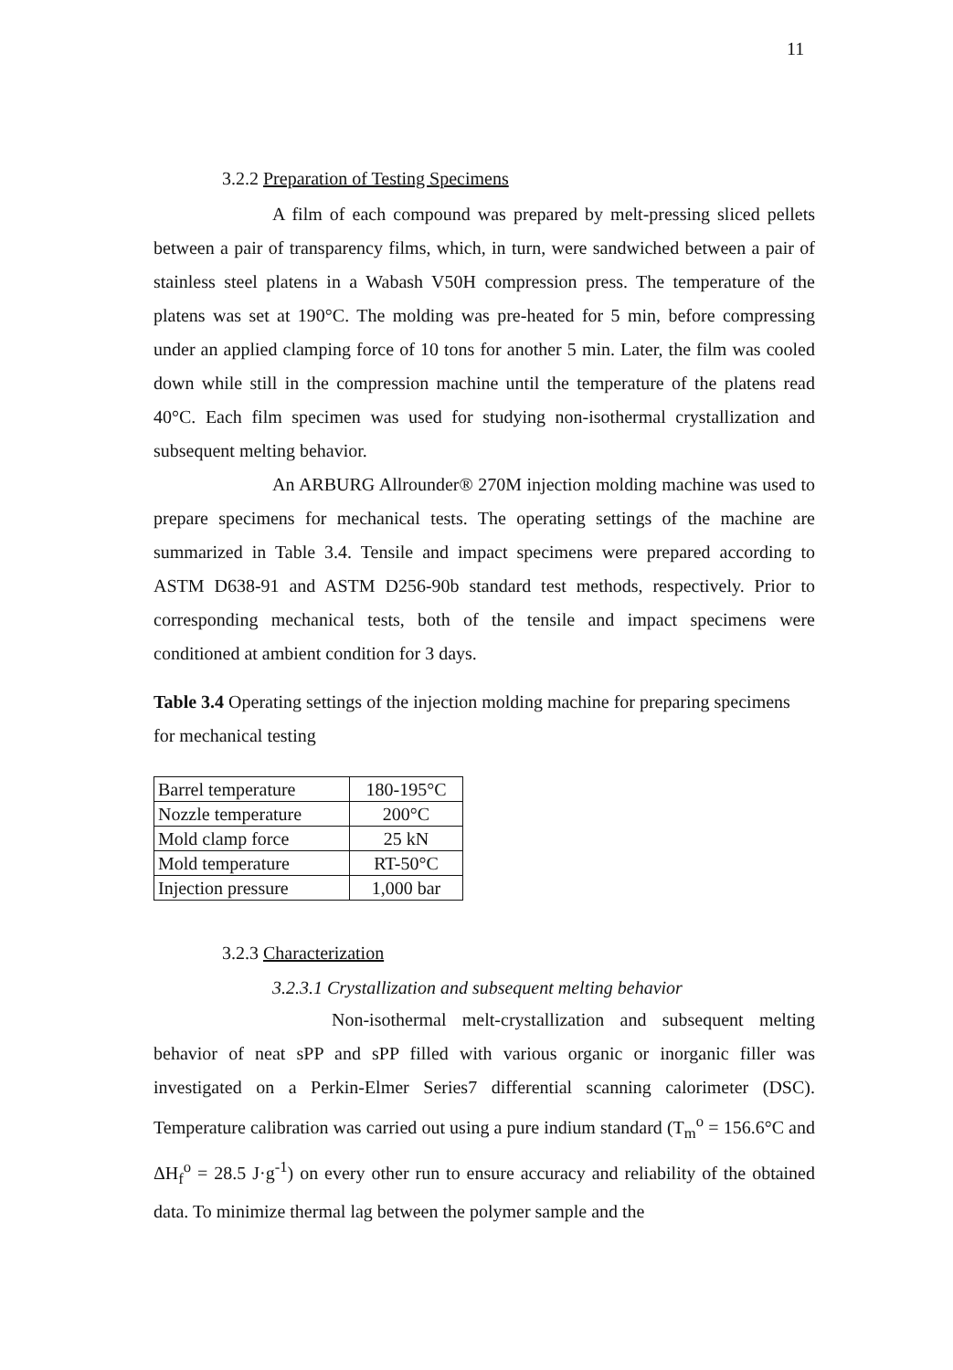11
3.2.2 Preparation of Testing Specimens
A film of each compound was prepared by melt-pressing sliced pellets between a pair of transparency films, which, in turn, were sandwiched between a pair of stainless steel platens in a Wabash V50H compression press. The temperature of the platens was set at 190°C. The molding was pre-heated for 5 min, before compressing under an applied clamping force of 10 tons for another 5 min. Later, the film was cooled down while still in the compression machine until the temperature of the platens read 40°C. Each film specimen was used for studying non-isothermal crystallization and subsequent melting behavior.
An ARBURG Allrounder® 270M injection molding machine was used to prepare specimens for mechanical tests. The operating settings of the machine are summarized in Table 3.4. Tensile and impact specimens were prepared according to ASTM D638-91 and ASTM D256-90b standard test methods, respectively. Prior to corresponding mechanical tests, both of the tensile and impact specimens were conditioned at ambient condition for 3 days.
Table 3.4 Operating settings of the injection molding machine for preparing specimens for mechanical testing
| Barrel temperature | 180-195°C |
| Nozzle temperature | 200°C |
| Mold clamp force | 25 kN |
| Mold temperature | RT-50°C |
| Injection pressure | 1,000 bar |
3.2.3 Characterization
3.2.3.1 Crystallization and subsequent melting behavior
Non-isothermal melt-crystallization and subsequent melting behavior of neat sPP and sPP filled with various organic or inorganic filler was investigated on a Perkin-Elmer Series7 differential scanning calorimeter (DSC). Temperature calibration was carried out using a pure indium standard (T<sub>m</sub><sup>o</sup> = 156.6°C and ΔH<sub>f</sub><sup>o</sup> = 28.5 J·g<sup>-1</sup>) on every other run to ensure accuracy and reliability of the obtained data. To minimize thermal lag between the polymer sample and the